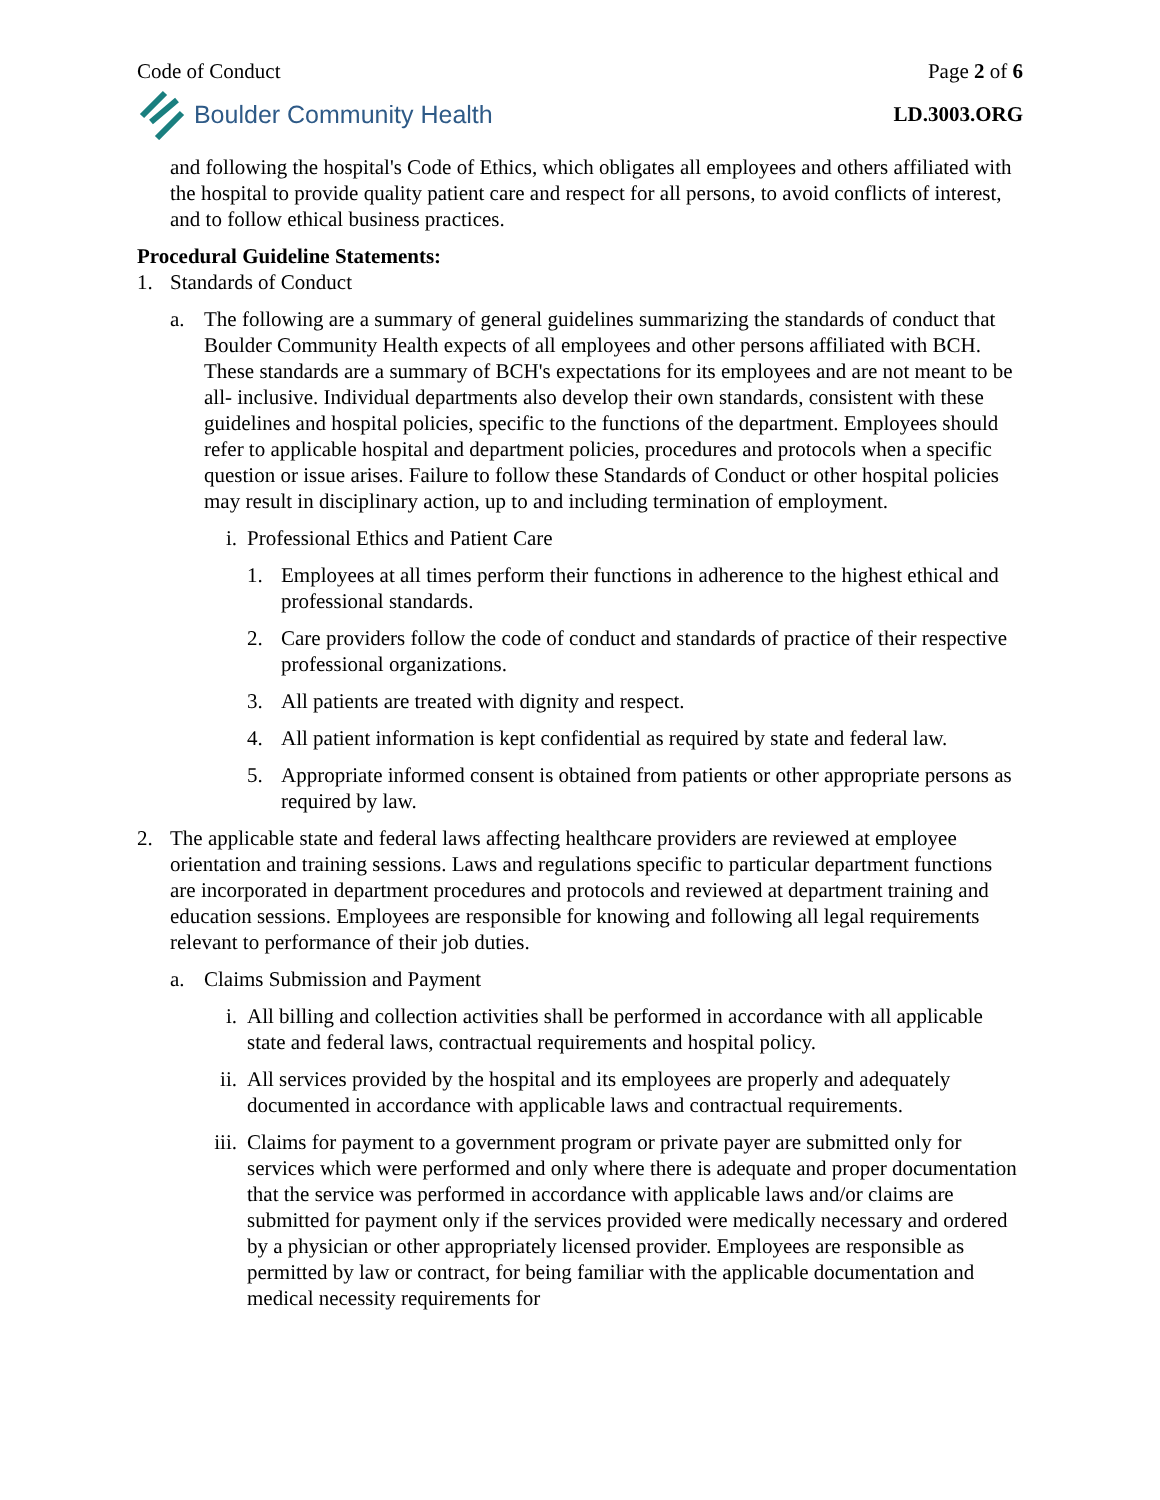Code of Conduct Page 2 of 6
Boulder Community Health LD.3003.ORG
and following the hospital's Code of Ethics, which obligates all employees and others affiliated with the hospital to provide quality patient care and respect for all persons, to avoid conflicts of interest, and to follow ethical business practices.
Procedural Guideline Statements:
1. Standards of Conduct
a. The following are a summary of general guidelines summarizing the standards of conduct that Boulder Community Health expects of all employees and other persons affiliated with BCH. These standards are a summary of BCH's expectations for its employees and are not meant to be all- inclusive. Individual departments also develop their own standards, consistent with these guidelines and hospital policies, specific to the functions of the department. Employees should refer to applicable hospital and department policies, procedures and protocols when a specific question or issue arises. Failure to follow these Standards of Conduct or other hospital policies may result in disciplinary action, up to and including termination of employment.
i. Professional Ethics and Patient Care
1. Employees at all times perform their functions in adherence to the highest ethical and professional standards.
2. Care providers follow the code of conduct and standards of practice of their respective professional organizations.
3. All patients are treated with dignity and respect.
4. All patient information is kept confidential as required by state and federal law.
5. Appropriate informed consent is obtained from patients or other appropriate persons as required by law.
2. The applicable state and federal laws affecting healthcare providers are reviewed at employee orientation and training sessions. Laws and regulations specific to particular department functions are incorporated in department procedures and protocols and reviewed at department training and education sessions. Employees are responsible for knowing and following all legal requirements relevant to performance of their job duties.
a. Claims Submission and Payment
i. All billing and collection activities shall be performed in accordance with all applicable state and federal laws, contractual requirements and hospital policy.
ii. All services provided by the hospital and its employees are properly and adequately documented in accordance with applicable laws and contractual requirements.
iii. Claims for payment to a government program or private payer are submitted only for services which were performed and only where there is adequate and proper documentation that the service was performed in accordance with applicable laws and/or claims are submitted for payment only if the services provided were medically necessary and ordered by a physician or other appropriately licensed provider. Employees are responsible as permitted by law or contract, for being familiar with the applicable documentation and medical necessity requirements for